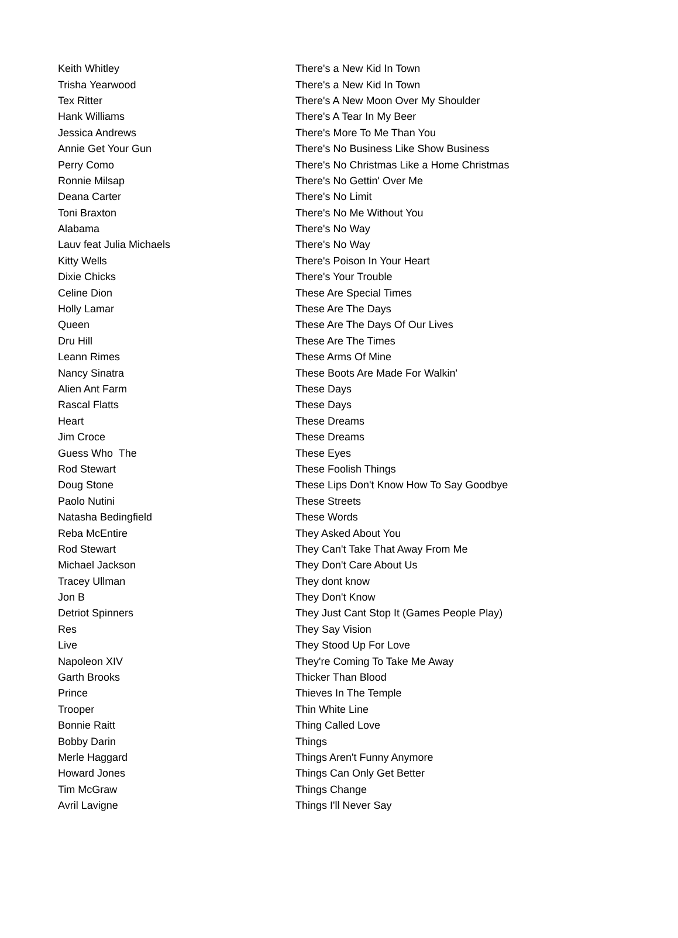| Keith Whitley | There's a New Kid In Town |
| Trisha Yearwood | There's a New Kid In Town |
| Tex Ritter | There's A New Moon Over My Shoulder |
| Hank Williams | There's A Tear In My Beer |
| Jessica Andrews | There's More To Me Than You |
| Annie Get Your Gun | There's No Business Like Show Business |
| Perry Como | There's No Christmas Like a Home Christmas |
| Ronnie Milsap | There's No Gettin' Over Me |
| Deana Carter | There's No Limit |
| Toni Braxton | There's No Me Without You |
| Alabama | There's No Way |
| Lauv feat Julia Michaels | There's No Way |
| Kitty Wells | There's Poison In Your Heart |
| Dixie Chicks | There's Your Trouble |
| Celine Dion | These Are Special Times |
| Holly Lamar | These Are The Days |
| Queen | These Are The Days Of Our Lives |
| Dru Hill | These Are The Times |
| Leann Rimes | These Arms Of Mine |
| Nancy Sinatra | These Boots Are Made For Walkin' |
| Alien Ant Farm | These Days |
| Rascal Flatts | These Days |
| Heart | These Dreams |
| Jim Croce | These Dreams |
| Guess Who The | These Eyes |
| Rod Stewart | These Foolish Things |
| Doug Stone | These Lips Don't Know How To Say Goodbye |
| Paolo Nutini | These Streets |
| Natasha Bedingfield | These Words |
| Reba McEntire | They Asked About You |
| Rod Stewart | They Can't Take That Away From Me |
| Michael Jackson | They Don't Care About Us |
| Tracey Ullman | They dont know |
| Jon B | They Don't Know |
| Detriot Spinners | They Just Cant Stop It (Games People Play) |
| Res | They Say Vision |
| Live | They Stood Up For Love |
| Napoleon XIV | They're Coming To Take Me Away |
| Garth Brooks | Thicker Than Blood |
| Prince | Thieves In The Temple |
| Trooper | Thin White Line |
| Bonnie Raitt | Thing Called Love |
| Bobby Darin | Things |
| Merle Haggard | Things Aren't Funny Anymore |
| Howard Jones | Things Can Only Get Better |
| Tim McGraw | Things Change |
| Avril Lavigne | Things I'll Never Say |